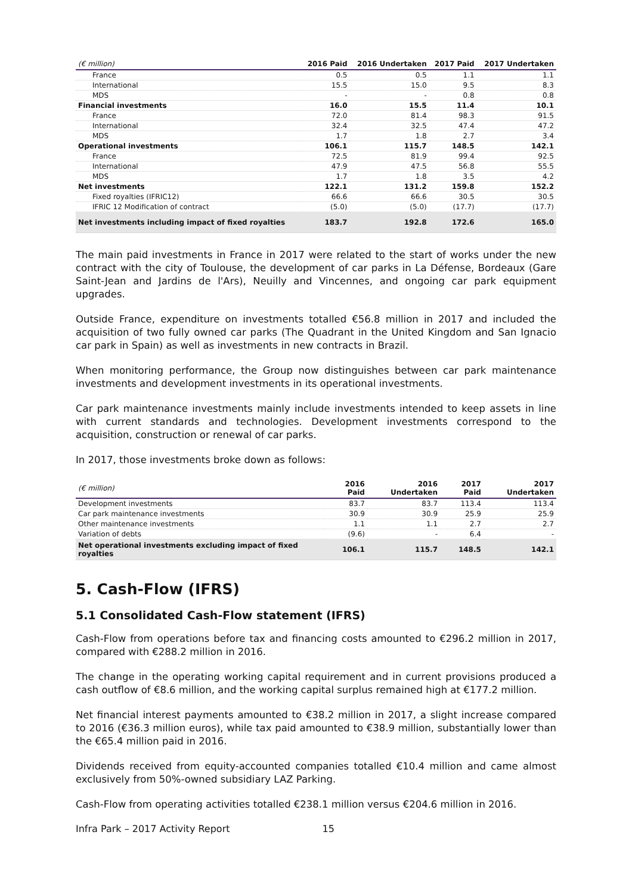| (€ million) | 2016 Paid | 2016 Undertaken | 2017 Paid | 2017 Undertaken |
| --- | --- | --- | --- | --- |
| France | 0.5 | 0.5 | 1.1 | 1.1 |
| International | 15.5 | 15.0 | 9.5 | 8.3 |
| MDS | - | - | 0.8 | 0.8 |
| Financial investments | 16.0 | 15.5 | 11.4 | 10.1 |
| France | 72.0 | 81.4 | 98.3 | 91.5 |
| International | 32.4 | 32.5 | 47.4 | 47.2 |
| MDS | 1.7 | 1.8 | 2.7 | 3.4 |
| Operational investments | 106.1 | 115.7 | 148.5 | 142.1 |
| France | 72.5 | 81.9 | 99.4 | 92.5 |
| International | 47.9 | 47.5 | 56.8 | 55.5 |
| MDS | 1.7 | 1.8 | 3.5 | 4.2 |
| Net investments | 122.1 | 131.2 | 159.8 | 152.2 |
| Fixed royalties (IFRIC12) | 66.6 | 66.6 | 30.5 | 30.5 |
| IFRIC 12 Modification of contract | (5.0) | (5.0) | (17.7) | (17.7) |
| Net investments including impact of fixed royalties | 183.7 | 192.8 | 172.6 | 165.0 |
The main paid investments in France in 2017 were related to the start of works under the new contract with the city of Toulouse, the development of car parks in La Défense, Bordeaux (Gare Saint-Jean and Jardins de l'Ars), Neuilly and Vincennes, and ongoing car park equipment upgrades.
Outside France, expenditure on investments totalled €56.8 million in 2017 and included the acquisition of two fully owned car parks (The Quadrant in the United Kingdom and San Ignacio car park in Spain) as well as investments in new contracts in Brazil.
When monitoring performance, the Group now distinguishes between car park maintenance investments and development investments in its operational investments.
Car park maintenance investments mainly include investments intended to keep assets in line with current standards and technologies. Development investments correspond to the acquisition, construction or renewal of car parks.
In 2017, those investments broke down as follows:
| (€ million) | 2016 Paid | 2016 Undertaken | 2017 Paid | 2017 Undertaken |
| --- | --- | --- | --- | --- |
| Development investments | 83.7 | 83.7 | 113.4 | 113.4 |
| Car park maintenance investments | 30.9 | 30.9 | 25.9 | 25.9 |
| Other maintenance investments | 1.1 | 1.1 | 2.7 | 2.7 |
| Variation of debts | (9.6) | - | 6.4 | - |
| Net operational investments excluding impact of fixed royalties | 106.1 | 115.7 | 148.5 | 142.1 |
5. Cash-Flow (IFRS)
5.1 Consolidated Cash-Flow statement (IFRS)
Cash-Flow from operations before tax and financing costs amounted to €296.2 million in 2017, compared with €288.2 million in 2016.
The change in the operating working capital requirement and in current provisions produced a cash outflow of €8.6 million, and the working capital surplus remained high at €177.2 million.
Net financial interest payments amounted to €38.2 million in 2017, a slight increase compared to 2016 (€36.3 million euros), while tax paid amounted to €38.9 million, substantially lower than the €65.4 million paid in 2016.
Dividends received from equity-accounted companies totalled €10.4 million and came almost exclusively from 50%-owned subsidiary LAZ Parking.
Cash-Flow from operating activities totalled €238.1 million versus €204.6 million in 2016.
Infra Park – 2017 Activity Report 15